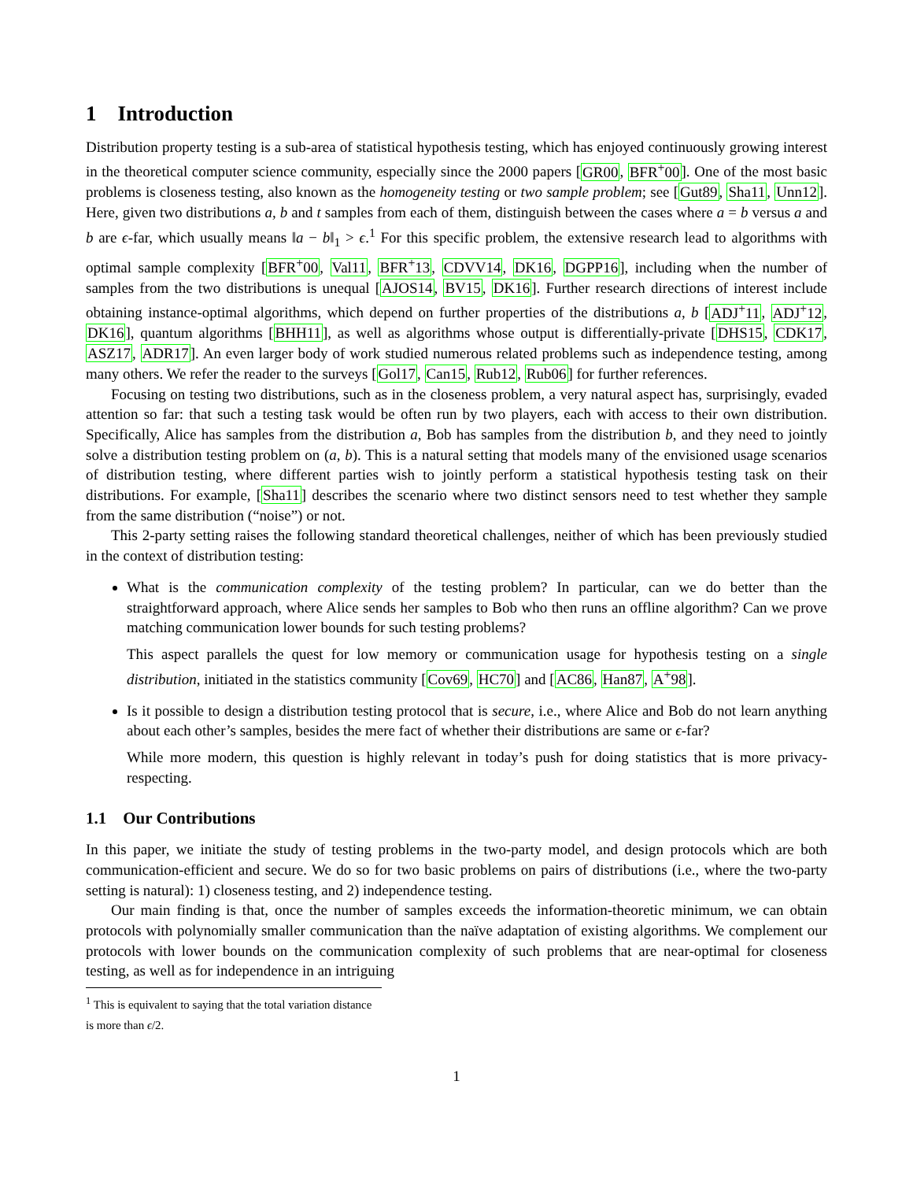1 Introduction
Distribution property testing is a sub-area of statistical hypothesis testing, which has enjoyed continuously growing interest in the theoretical computer science community, especially since the 2000 papers [GR00, BFR<sup>+</sup>00]. One of the most basic problems is closeness testing, also known as the homogeneity testing or two sample problem; see [Gut89, Sha11, Unn12]. Here, given two distributions a, b and t samples from each of them, distinguish between the cases where a = b versus a and b are ϵ-far, which usually means ‖a − b‖<sub>1</sub> > ϵ.<sup>1</sup> For this specific problem, the extensive research lead to algorithms with optimal sample complexity [BFR<sup>+</sup>00, Val11, BFR<sup>+</sup>13, CDVV14, DK16, DGPP16], including when the number of samples from the two distributions is unequal [AJOS14, BV15, DK16]. Further research directions of interest include obtaining instance-optimal algorithms, which depend on further properties of the distributions a, b [ADJ<sup>+</sup>11, ADJ<sup>+</sup>12, DK16], quantum algorithms [BHH11], as well as algorithms whose output is differentially-private [DHS15, CDK17, ASZ17, ADR17]. An even larger body of work studied numerous related problems such as independence testing, among many others. We refer the reader to the surveys [Gol17, Can15, Rub12, Rub06] for further references.
Focusing on testing two distributions, such as in the closeness problem, a very natural aspect has, surprisingly, evaded attention so far: that such a testing task would be often run by two players, each with access to their own distribution. Specifically, Alice has samples from the distribution a, Bob has samples from the distribution b, and they need to jointly solve a distribution testing problem on (a, b). This is a natural setting that models many of the envisioned usage scenarios of distribution testing, where different parties wish to jointly perform a statistical hypothesis testing task on their distributions. For example, [Sha11] describes the scenario where two distinct sensors need to test whether they sample from the same distribution (“noise”) or not.
This 2-party setting raises the following standard theoretical challenges, neither of which has been previously studied in the context of distribution testing:
What is the communication complexity of the testing problem? In particular, can we do better than the straightforward approach, where Alice sends her samples to Bob who then runs an offline algorithm? Can we prove matching communication lower bounds for such testing problems?
This aspect parallels the quest for low memory or communication usage for hypothesis testing on a single distribution, initiated in the statistics community [Cov69, HC70] and [AC86, Han87, A<sup>+</sup>98].
Is it possible to design a distribution testing protocol that is secure, i.e., where Alice and Bob do not learn anything about each other’s samples, besides the mere fact of whether their distributions are same or ϵ-far?
While more modern, this question is highly relevant in today’s push for doing statistics that is more privacy-respecting.
1.1 Our Contributions
In this paper, we initiate the study of testing problems in the two-party model, and design protocols which are both communication-efficient and secure. We do so for two basic problems on pairs of distributions (i.e., where the two-party setting is natural): 1) closeness testing, and 2) independence testing.
Our main finding is that, once the number of samples exceeds the information-theoretic minimum, we can obtain protocols with polynomially smaller communication than the naïve adaptation of existing algorithms. We complement our protocols with lower bounds on the communication complexity of such problems that are near-optimal for closeness testing, as well as for independence in an intriguing
<sup>1</sup> This is equivalent to saying that the total variation distance is more than ϵ/2.
1